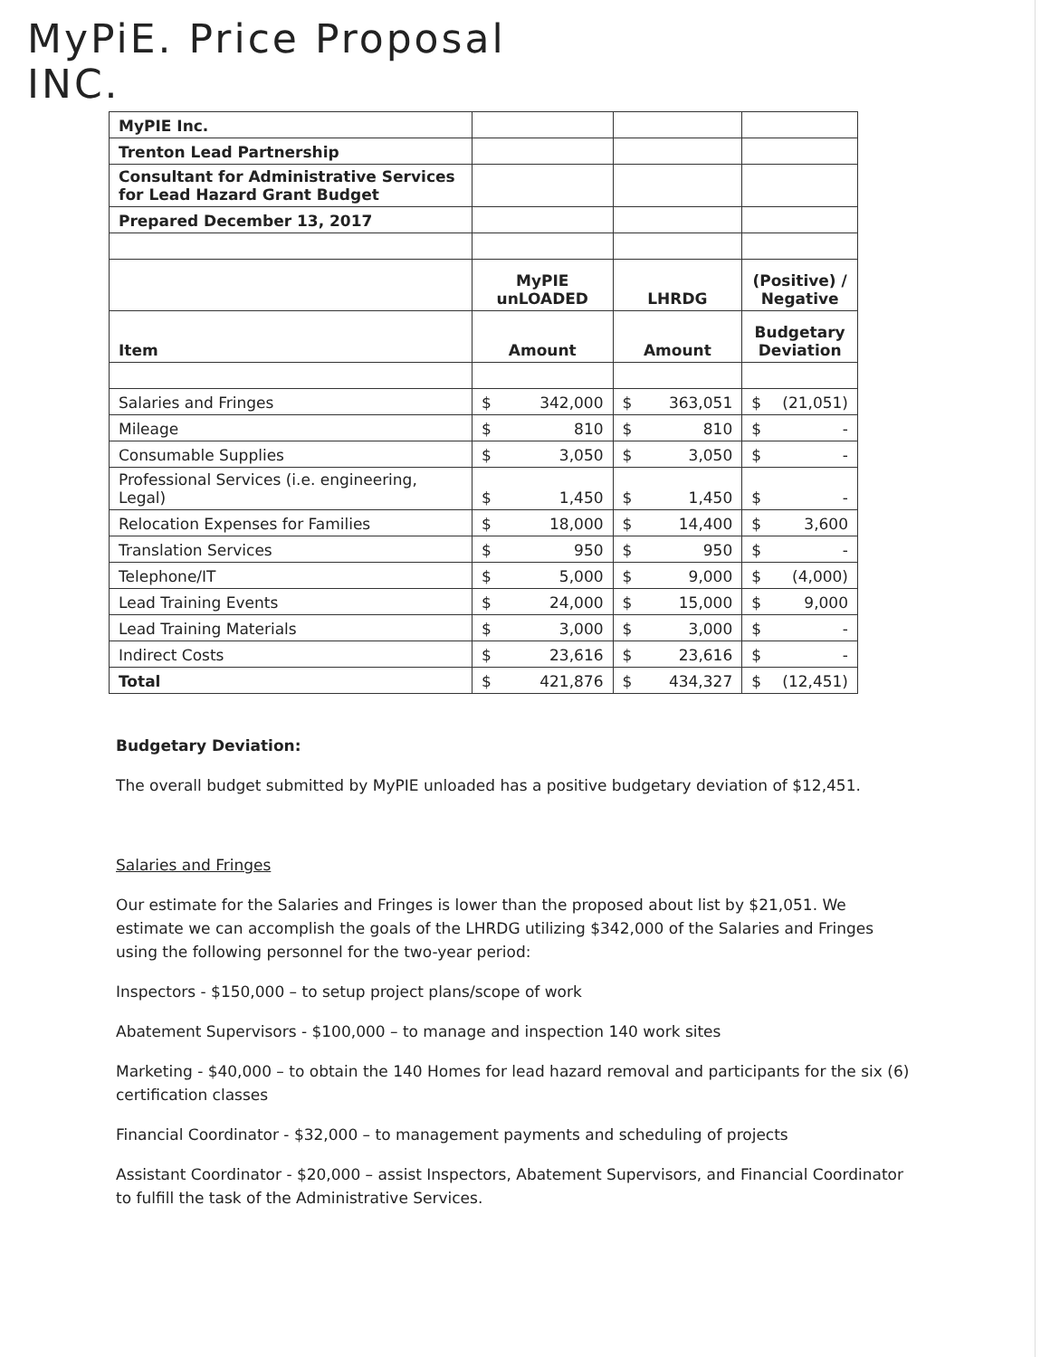MyPiE. Price Proposal
INC.
| MyPIE Inc. | | | | | | |
| Trenton Lead Partnership | | | | | | |
| Consultant for Administrative Services for Lead Hazard Grant Budget | | | | | | |
| Prepared December 13, 2017 | | | | | | |
| | MyPIE unLOADED | | LHRDG | | (Positive) / Negative | |
| Item | Amount | | Amount | | Budgetary Deviation | |
| Salaries and Fringes | $ | 342,000 | $ | 363,051 | $ | (21,051) |
| Mileage | $ | 810 | $ | 810 | $ | - |
| Consumable Supplies | $ | 3,050 | $ | 3,050 | $ | - |
| Professional Services (i.e. engineering, Legal) | $ | 1,450 | $ | 1,450 | $ | - |
| Relocation Expenses for Families | $ | 18,000 | $ | 14,400 | $ | 3,600 |
| Translation Services | $ | 950 | $ | 950 | $ | - |
| Telephone/IT | $ | 5,000 | $ | 9,000 | $ | (4,000) |
| Lead Training Events | $ | 24,000 | $ | 15,000 | $ | 9,000 |
| Lead Training Materials | $ | 3,000 | $ | 3,000 | $ | - |
| Indirect Costs | $ | 23,616 | $ | 23,616 | $ | - |
| Total | $ | 421,876 | $ | 434,327 | $ | (12,451) |
Budgetary Deviation:
The overall budget submitted by MyPIE unloaded has a positive budgetary deviation of $12,451.
Salaries and Fringes
Our estimate for the Salaries and Fringes is lower than the proposed about list by $21,051. We estimate we can accomplish the goals of the LHRDG utilizing $342,000 of the Salaries and Fringes using the following personnel for the two-year period:
Inspectors - $150,000 – to setup project plans/scope of work
Abatement Supervisors - $100,000 – to manage and inspection 140 work sites
Marketing - $40,000 – to obtain the 140 Homes for lead hazard removal and participants for the six (6) certification classes
Financial Coordinator - $32,000 – to management payments and scheduling of projects
Assistant Coordinator - $20,000 – assist Inspectors, Abatement Supervisors, and Financial Coordinator to fulfill the task of the Administrative Services.